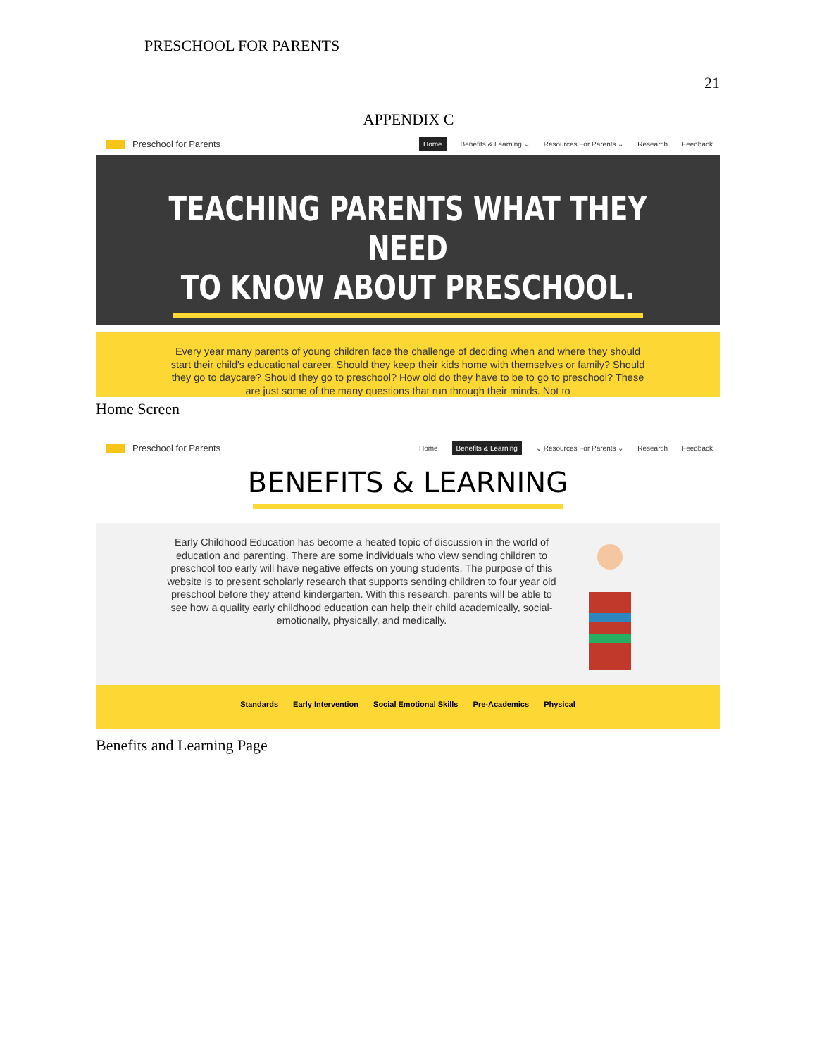PRESCHOOL FOR PARENTS
21
APPENDIX C
Preschool for Parents Home Benefits & Learning ⌄ Resources For Parents ⌄ Research Feedback
TEACHING PARENTS WHAT THEY NEED
TO KNOW ABOUT PRESCHOOL.
Every year many parents of young children face the challenge of deciding when and where they should start their child's educational career. Should they keep their kids home with themselves or family? Should they go to daycare? Should they go to preschool? How old do they have to be to go to preschool? These are just some of the many questions that run through their minds. Not to
Home Screen
Preschool for Parents Home Benefits & Learning ⌄ Resources For Parents ⌄ Research Feedback
BENEFITS & LEARNING
Early Childhood Education has become a heated topic of discussion in the world of education and parenting. There are some individuals who view sending children to preschool too early will have negative effects on young students. The purpose of this website is to present scholarly research that supports sending children to four year old preschool before they attend kindergarten. With this research, parents will be able to see how a quality early childhood education can help their child academically, social-emotionally, physically, and medically.
Standards Early Intervention Social Emotional Skills Pre-Academics Physical
Benefits and Learning Page